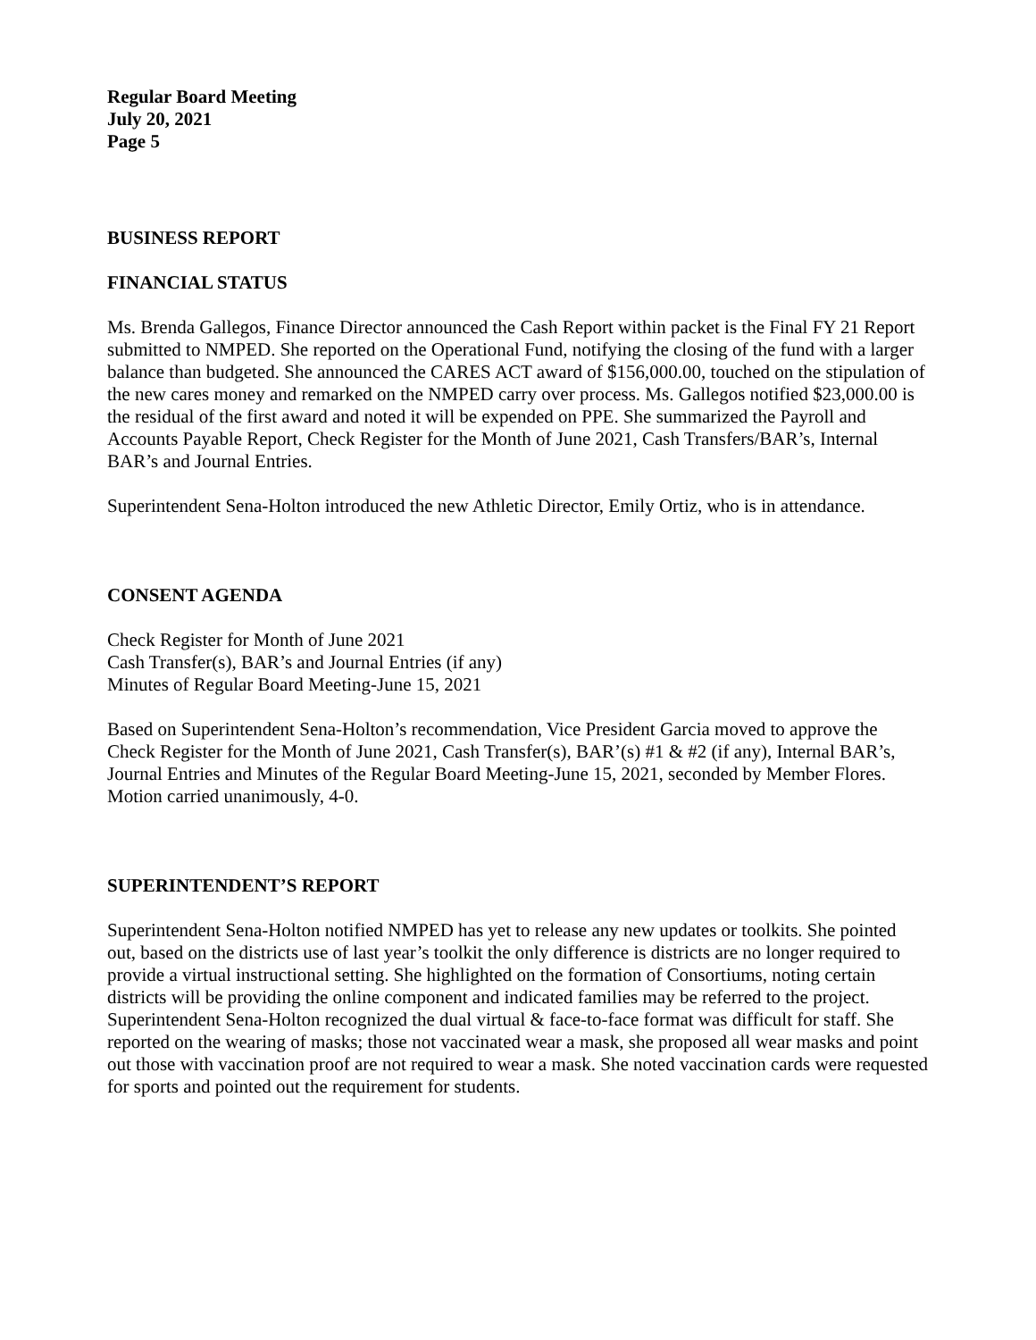Regular Board Meeting
July 20, 2021
Page 5
BUSINESS REPORT
FINANCIAL STATUS
Ms. Brenda Gallegos, Finance Director announced the Cash Report within packet is the Final FY 21 Report submitted to NMPED. She reported on the Operational Fund, notifying the closing of the fund with a larger balance than budgeted. She announced the CARES ACT award of $156,000.00, touched on the stipulation of the new cares money and remarked on the NMPED carry over process. Ms. Gallegos notified $23,000.00 is the residual of the first award and noted it will be expended on PPE. She summarized the Payroll and Accounts Payable Report, Check Register for the Month of June 2021, Cash Transfers/BAR’s, Internal BAR’s and Journal Entries.
Superintendent Sena-Holton introduced the new Athletic Director, Emily Ortiz, who is in attendance.
CONSENT AGENDA
Check Register for Month of June 2021
Cash Transfer(s), BAR’s and Journal Entries (if any)
Minutes of Regular Board Meeting-June 15, 2021
Based on Superintendent Sena-Holton’s recommendation, Vice President Garcia moved to approve the Check Register for the Month of June 2021, Cash Transfer(s), BAR’(s) #1 & #2 (if any), Internal BAR’s, Journal Entries and Minutes of the Regular Board Meeting-June 15, 2021, seconded by Member Flores. Motion carried unanimously, 4-0.
SUPERINTENDENT’S REPORT
Superintendent Sena-Holton notified NMPED has yet to release any new updates or toolkits. She pointed out, based on the districts use of last year’s toolkit the only difference is districts are no longer required to provide a virtual instructional setting. She highlighted on the formation of Consortiums, noting certain districts will be providing the online component and indicated families may be referred to the project. Superintendent Sena-Holton recognized the dual virtual & face-to-face format was difficult for staff. She reported on the wearing of masks; those not vaccinated wear a mask, she proposed all wear masks and point out those with vaccination proof are not required to wear a mask. She noted vaccination cards were requested for sports and pointed out the requirement for students.